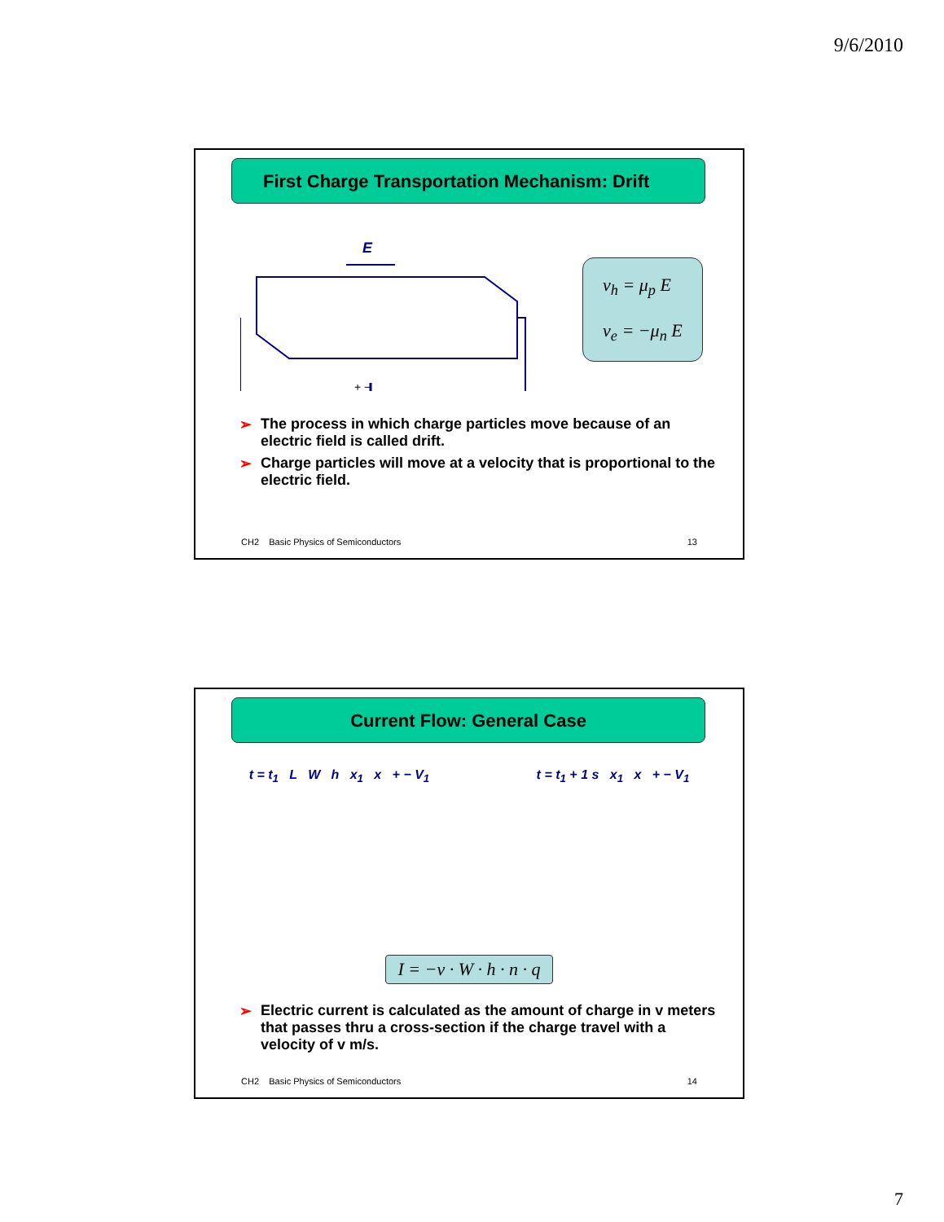9/6/2010
First Charge Transportation Mechanism: Drift
E
+ −
v<sub>h</sub> = μ<sub>p</sub> E
v<sub>e</sub> = −μ<sub>n</sub> E
➢ The process in which charge particles move because of an electric field is called drift.
➢ Charge particles will move at a velocity that is proportional to the electric field.
CH2 Basic Physics of Semiconductors
13
Current Flow: General Case
t = t<sub>1</sub> L W h x<sub>1</sub> x + − V<sub>1</sub>
t = t<sub>1</sub> + 1 s x<sub>1</sub> x + − V<sub>1</sub>
I = −v · W · h · n · q
➢ Electric current is calculated as the amount of charge in v meters that passes thru a cross-section if the charge travel with a velocity of v m/s.
CH2 Basic Physics of Semiconductors
14
7